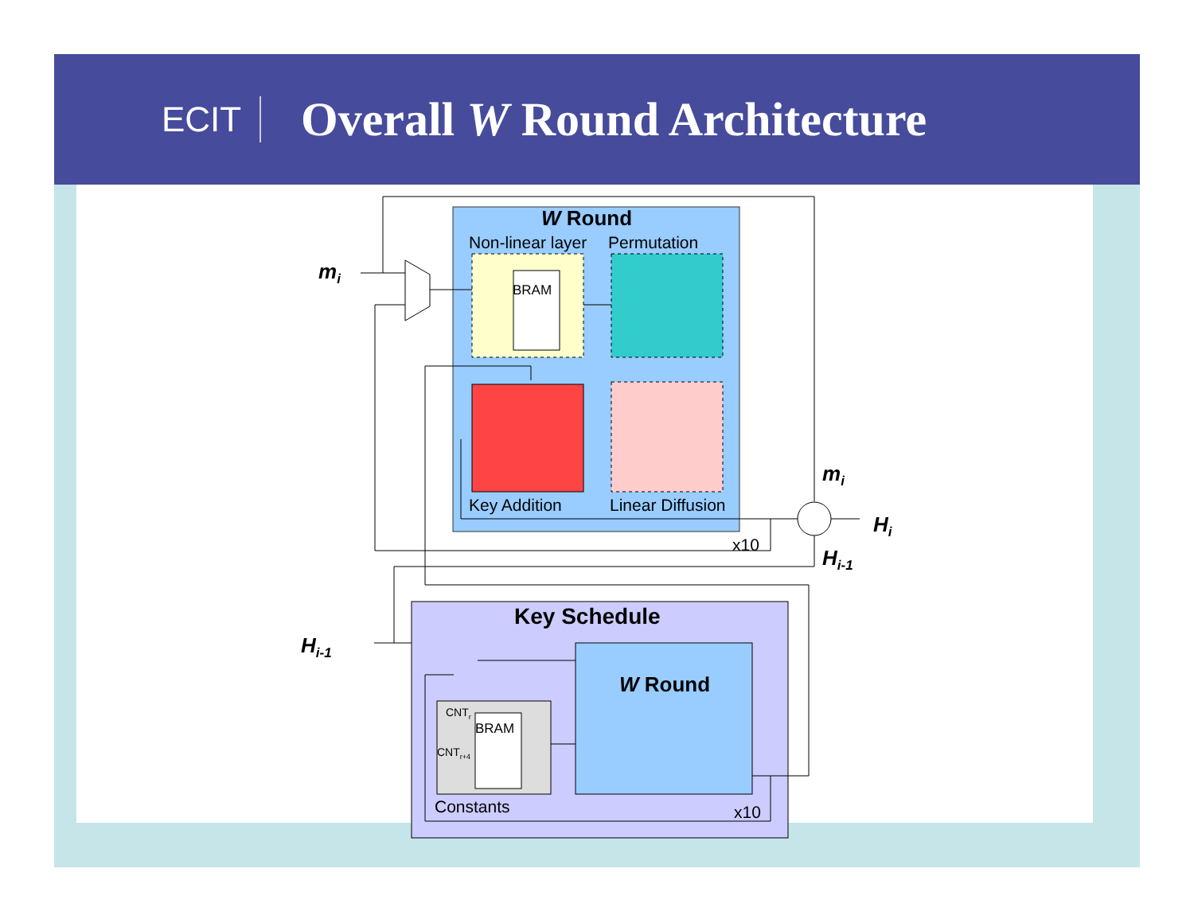ECIT
Overall W Round Architecture
W Round
Non-linear layer
Permutation
BRAM
Key Addition
Linear Diffusion
x10
mi
mi
Hi
Hi-1
Hi-1
Key Schedule
W Round
BRAM
CNTr
CNTr+4
Constants
x10